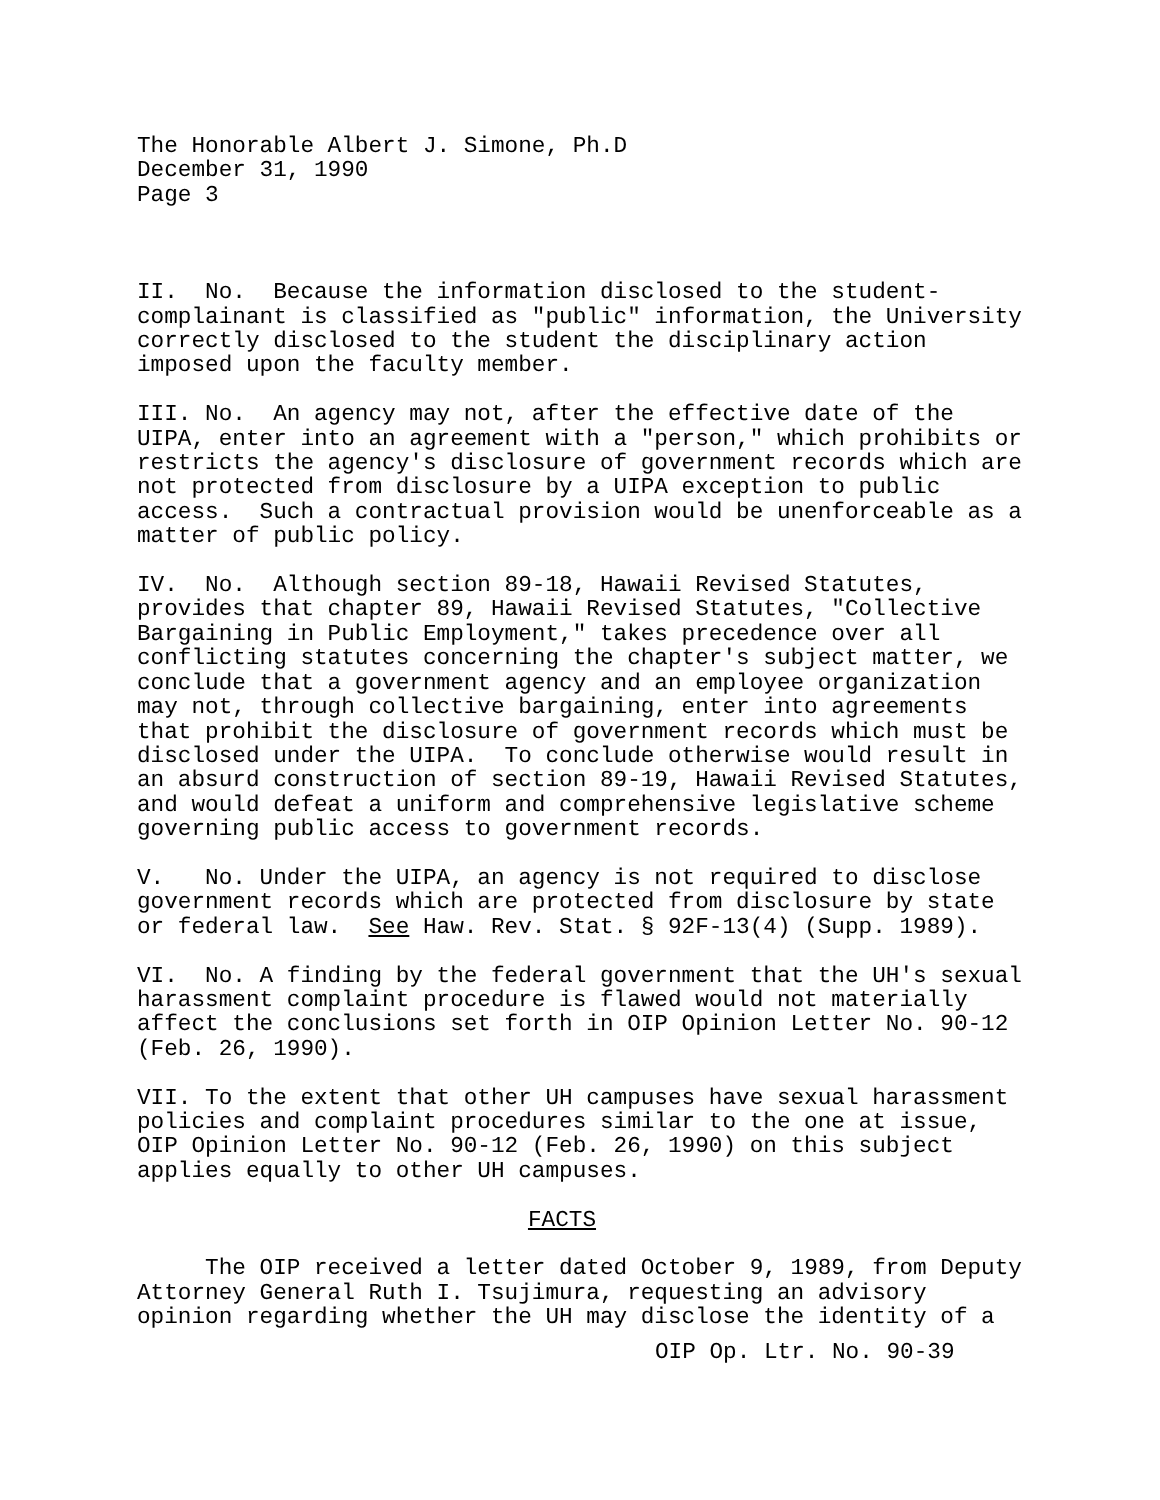The Honorable Albert J. Simone, Ph.D December 31, 1990 Page 3
II. No. Because the information disclosed to the student- complainant is classified as "public" information, the University correctly disclosed to the student the disciplinary action imposed upon the faculty member.
III. No. An agency may not, after the effective date of the UIPA, enter into an agreement with a "person," which prohibits or restricts the agency's disclosure of government records which are not protected from disclosure by a UIPA exception to public access. Such a contractual provision would be unenforceable as a matter of public policy.
IV. No. Although section 89-18, Hawaii Revised Statutes, provides that chapter 89, Hawaii Revised Statutes, "Collective Bargaining in Public Employment," takes precedence over all conflicting statutes concerning the chapter's subject matter, we conclude that a government agency and an employee organization may not, through collective bargaining, enter into agreements that prohibit the disclosure of government records which must be disclosed under the UIPA. To conclude otherwise would result in an absurd construction of section 89-19, Hawaii Revised Statutes, and would defeat a uniform and comprehensive legislative scheme governing public access to government records.
V. No. Under the UIPA, an agency is not required to disclose government records which are protected from disclosure by state or federal law. See Haw. Rev. Stat. § 92F-13(4) (Supp. 1989).
VI. No. A finding by the federal government that the UH's sexual harassment complaint procedure is flawed would not materially affect the conclusions set forth in OIP Opinion Letter No. 90-12 (Feb. 26, 1990).
VII. To the extent that other UH campuses have sexual harassment policies and complaint procedures similar to the one at issue, OIP Opinion Letter No. 90-12 (Feb. 26, 1990) on this subject applies equally to other UH campuses.
FACTS
The OIP received a letter dated October 9, 1989, from Deputy Attorney General Ruth I. Tsujimura, requesting an advisory opinion regarding whether the UH may disclose the identity of a
OIP Op. Ltr. No. 90-39